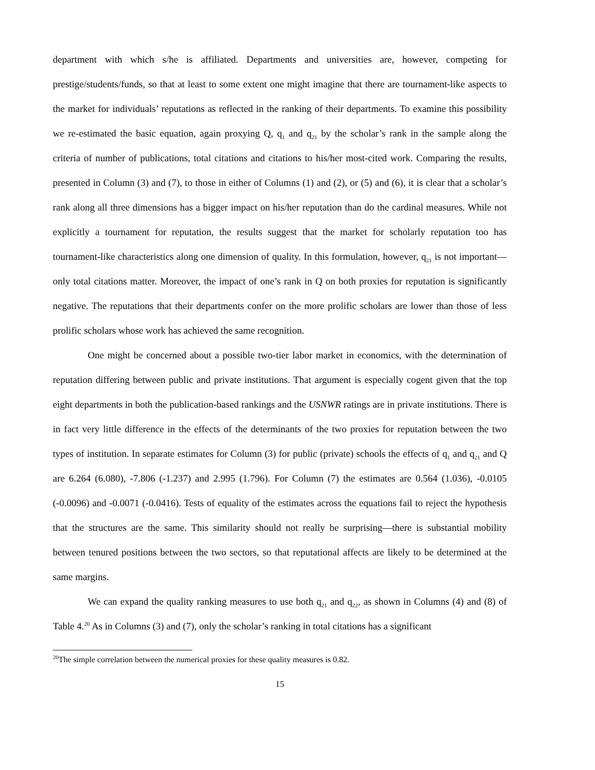department with which s/he is affiliated. Departments and universities are, however, competing for prestige/students/funds, so that at least to some extent one might imagine that there are tournament-like aspects to the market for individuals’ reputations as reflected in the ranking of their departments. To examine this possibility we re-estimated the basic equation, again proxying Q, q<sub>1</sub> and q<sub>21</sub> by the scholar’s rank in the sample along the criteria of number of publications, total citations and citations to his/her most-cited work. Comparing the results, presented in Column (3) and (7), to those in either of Columns (1) and (2), or (5) and (6), it is clear that a scholar’s rank along all three dimensions has a bigger impact on his/her reputation than do the cardinal measures. While not explicitly a tournament for reputation, the results suggest that the market for scholarly reputation too has tournament-like characteristics along one dimension of quality. In this formulation, however, q<sub>21</sub> is not important—only total citations matter. Moreover, the impact of one’s rank in Q on both proxies for reputation is significantly negative. The reputations that their departments confer on the more prolific scholars are lower than those of less prolific scholars whose work has achieved the same recognition.
One might be concerned about a possible two-tier labor market in economics, with the determination of reputation differing between public and private institutions. That argument is especially cogent given that the top eight departments in both the publication-based rankings and the USNWR ratings are in private institutions. There is in fact very little difference in the effects of the determinants of the two proxies for reputation between the two types of institution. In separate estimates for Column (3) for public (private) schools the effects of q<sub>1</sub> and q<sub>21</sub> and Q are 6.264 (6.080), -7.806 (-1.237) and 2.995 (1.796). For Column (7) the estimates are 0.564 (1.036), -0.0105 (-0.0096) and -0.0071 (-0.0416). Tests of equality of the estimates across the equations fail to reject the hypothesis that the structures are the same. This similarity should not really be surprising—there is substantial mobility between tenured positions between the two sectors, so that reputational affects are likely to be determined at the same margins.
We can expand the quality ranking measures to use both q<sub>21</sub> and q<sub>22</sub>, as shown in Columns (4) and (8) of Table 4.<sup>20</sup> As in Columns (3) and (7), only the scholar’s ranking in total citations has a significant
<sup>20</sup> The simple correlation between the numerical proxies for these quality measures is 0.82.
15